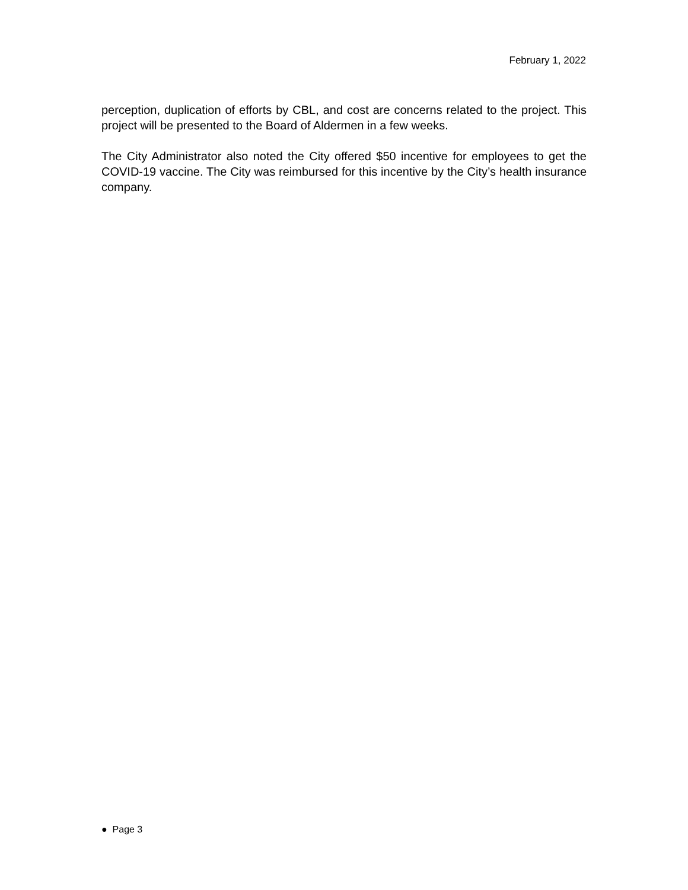February 1, 2022
perception, duplication of efforts by CBL, and cost are concerns related to the project. This project will be presented to the Board of Aldermen in a few weeks.
The City Administrator also noted the City offered $50 incentive for employees to get the COVID-19 vaccine. The City was reimbursed for this incentive by the City’s health insurance company.
● Page 3